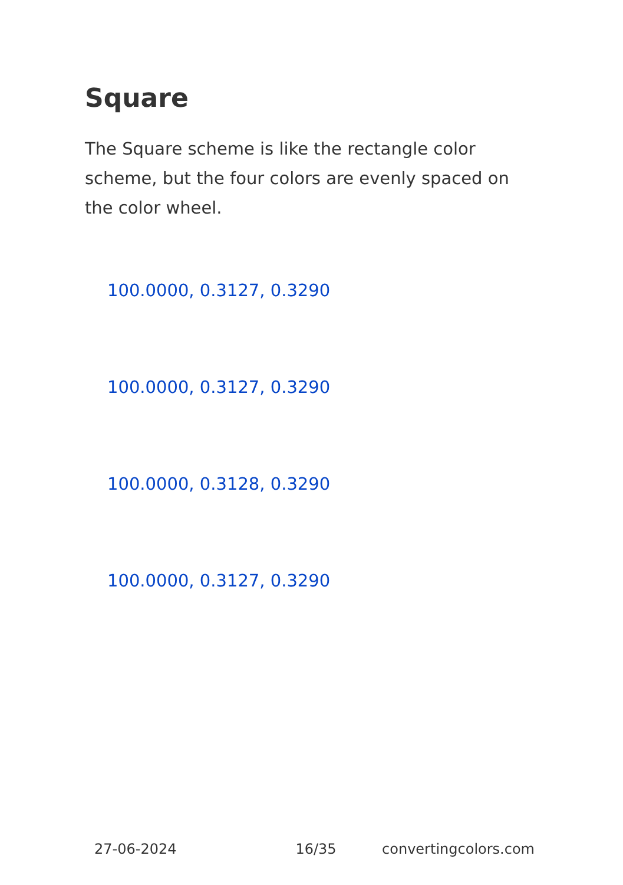Square
The Square scheme is like the rectangle color scheme, but the four colors are evenly spaced on the color wheel.
100.0000, 0.3127, 0.3290
100.0000, 0.3127, 0.3290
100.0000, 0.3128, 0.3290
100.0000, 0.3127, 0.3290
27-06-2024 16/35 convertingcolors.com